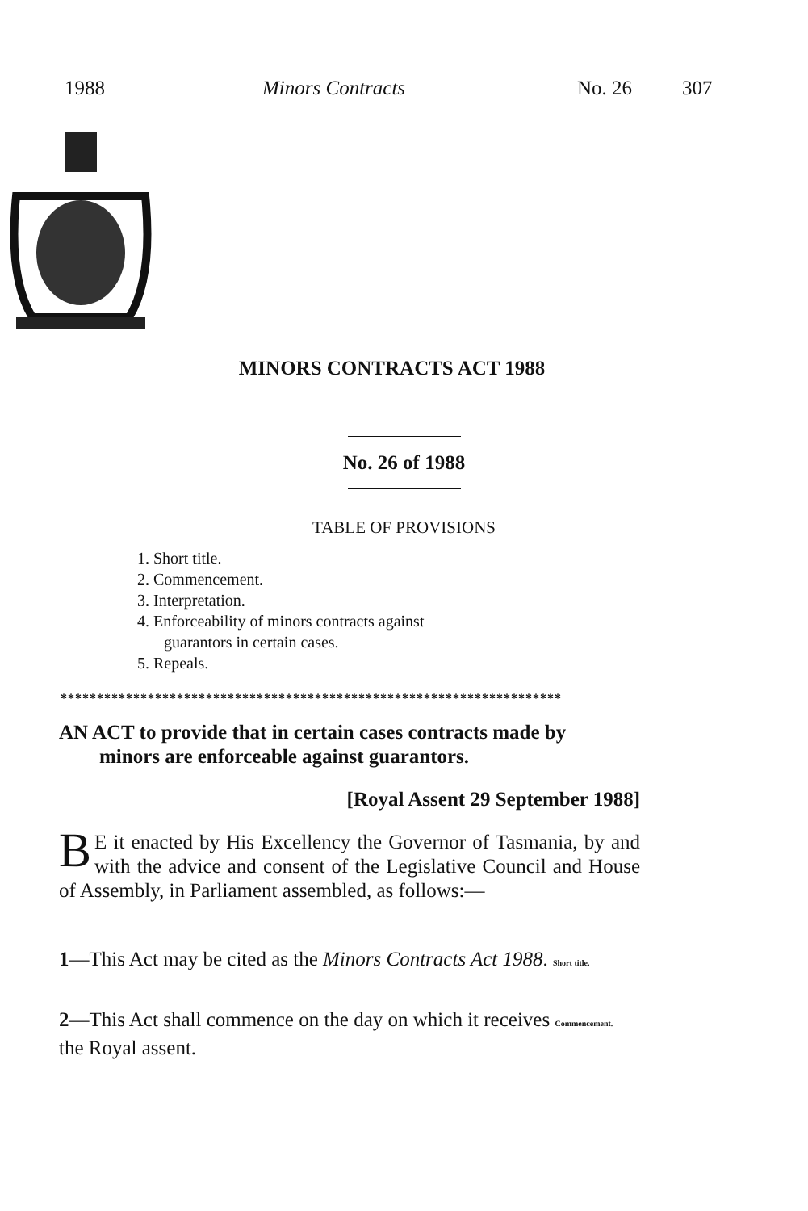1988 Minors Contracts No. 26 307
MINORS CONTRACTS ACT 1988
No. 26 of 1988
TABLE OF PROVISIONS
1. Short title.
2. Commencement.
3. Interpretation.
4. Enforceability of minors contracts against
guarantors in certain cases.
5. Repeals.
*********************************************************************
AN ACT to provide that in certain cases contracts made by
minors are enforceable against guarantors.
[Royal Assent 29 September 1988]
BE it enacted by His Excellency the Governor of Tasmania, by and with the advice and consent of the Legislative Council and House of Assembly, in Parliament assembled, as follows:—
1—This Act may be cited as the Minors Contracts Act 1988. Short title.
2—This Act shall commence on the day on which it receives Commencement. the Royal assent.